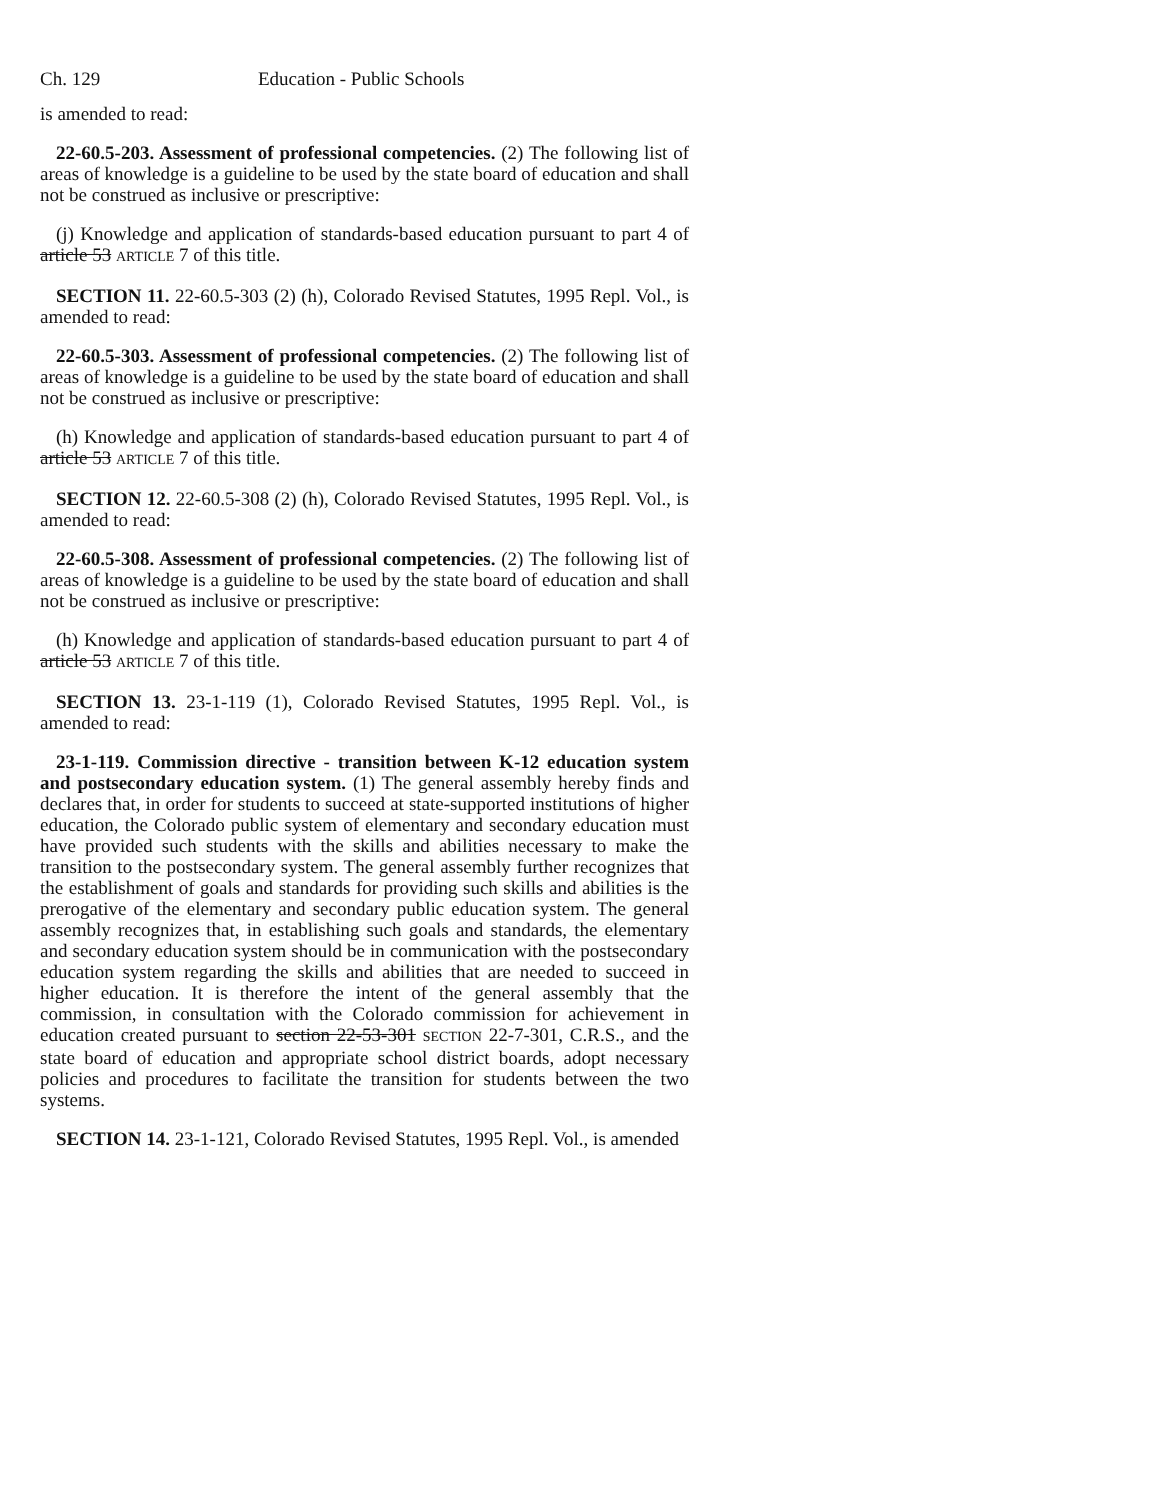Ch. 129 Education - Public Schools
is amended to read:
22-60.5-203. Assessment of professional competencies. (2) The following list of areas of knowledge is a guideline to be used by the state board of education and shall not be construed as inclusive or prescriptive:
(j) Knowledge and application of standards-based education pursuant to part 4 of article 53 ARTICLE 7 of this title.
SECTION 11. 22-60.5-303 (2) (h), Colorado Revised Statutes, 1995 Repl. Vol., is amended to read:
22-60.5-303. Assessment of professional competencies. (2) The following list of areas of knowledge is a guideline to be used by the state board of education and shall not be construed as inclusive or prescriptive:
(h) Knowledge and application of standards-based education pursuant to part 4 of article 53 ARTICLE 7 of this title.
SECTION 12. 22-60.5-308 (2) (h), Colorado Revised Statutes, 1995 Repl. Vol., is amended to read:
22-60.5-308. Assessment of professional competencies. (2) The following list of areas of knowledge is a guideline to be used by the state board of education and shall not be construed as inclusive or prescriptive:
(h) Knowledge and application of standards-based education pursuant to part 4 of article 53 ARTICLE 7 of this title.
SECTION 13. 23-1-119 (1), Colorado Revised Statutes, 1995 Repl. Vol., is amended to read:
23-1-119. Commission directive - transition between K-12 education system and postsecondary education system. (1) The general assembly hereby finds and declares that, in order for students to succeed at state-supported institutions of higher education, the Colorado public system of elementary and secondary education must have provided such students with the skills and abilities necessary to make the transition to the postsecondary system. The general assembly further recognizes that the establishment of goals and standards for providing such skills and abilities is the prerogative of the elementary and secondary public education system. The general assembly recognizes that, in establishing such goals and standards, the elementary and secondary education system should be in communication with the postsecondary education system regarding the skills and abilities that are needed to succeed in higher education. It is therefore the intent of the general assembly that the commission, in consultation with the Colorado commission for achievement in education created pursuant to section 22-53-301 SECTION 22-7-301, C.R.S., and the state board of education and appropriate school district boards, adopt necessary policies and procedures to facilitate the transition for students between the two systems.
SECTION 14. 23-1-121, Colorado Revised Statutes, 1995 Repl. Vol., is amended